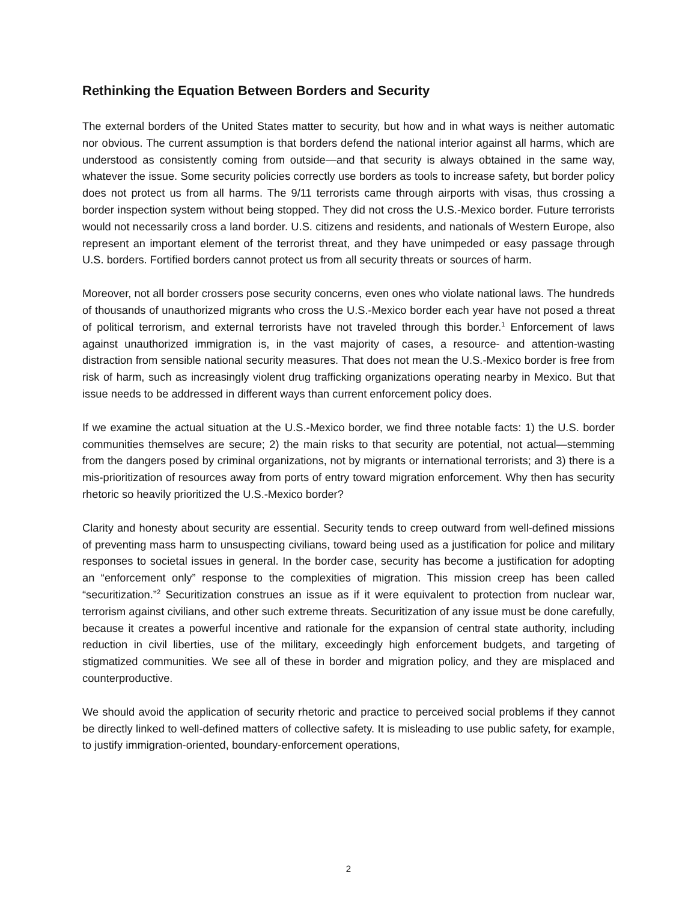Rethinking the Equation Between Borders and Security
The external borders of the United States matter to security, but how and in what ways is neither automatic nor obvious. The current assumption is that borders defend the national interior against all harms, which are understood as consistently coming from outside—and that security is always obtained in the same way, whatever the issue. Some security policies correctly use borders as tools to increase safety, but border policy does not protect us from all harms. The 9/11 terrorists came through airports with visas, thus crossing a border inspection system without being stopped. They did not cross the U.S.-Mexico border. Future terrorists would not necessarily cross a land border. U.S. citizens and residents, and nationals of Western Europe, also represent an important element of the terrorist threat, and they have unimpeded or easy passage through U.S. borders. Fortified borders cannot protect us from all security threats or sources of harm.
Moreover, not all border crossers pose security concerns, even ones who violate national laws. The hundreds of thousands of unauthorized migrants who cross the U.S.-Mexico border each year have not posed a threat of political terrorism, and external terrorists have not traveled through this border.<sup>1</sup> Enforcement of laws against unauthorized immigration is, in the vast majority of cases, a resource- and attention-wasting distraction from sensible national security measures. That does not mean the U.S.-Mexico border is free from risk of harm, such as increasingly violent drug trafficking organizations operating nearby in Mexico. But that issue needs to be addressed in different ways than current enforcement policy does.
If we examine the actual situation at the U.S.-Mexico border, we find three notable facts: 1) the U.S. border communities themselves are secure; 2) the main risks to that security are potential, not actual—stemming from the dangers posed by criminal organizations, not by migrants or international terrorists; and 3) there is a mis-prioritization of resources away from ports of entry toward migration enforcement. Why then has security rhetoric so heavily prioritized the U.S.-Mexico border?
Clarity and honesty about security are essential. Security tends to creep outward from well-defined missions of preventing mass harm to unsuspecting civilians, toward being used as a justification for police and military responses to societal issues in general. In the border case, security has become a justification for adopting an “enforcement only” response to the complexities of migration. This mission creep has been called “securitization.”<sup>2</sup> Securitization construes an issue as if it were equivalent to protection from nuclear war, terrorism against civilians, and other such extreme threats. Securitization of any issue must be done carefully, because it creates a powerful incentive and rationale for the expansion of central state authority, including reduction in civil liberties, use of the military, exceedingly high enforcement budgets, and targeting of stigmatized communities. We see all of these in border and migration policy, and they are misplaced and counterproductive.
We should avoid the application of security rhetoric and practice to perceived social problems if they cannot be directly linked to well-defined matters of collective safety. It is misleading to use public safety, for example, to justify immigration-oriented, boundary-enforcement operations,
2